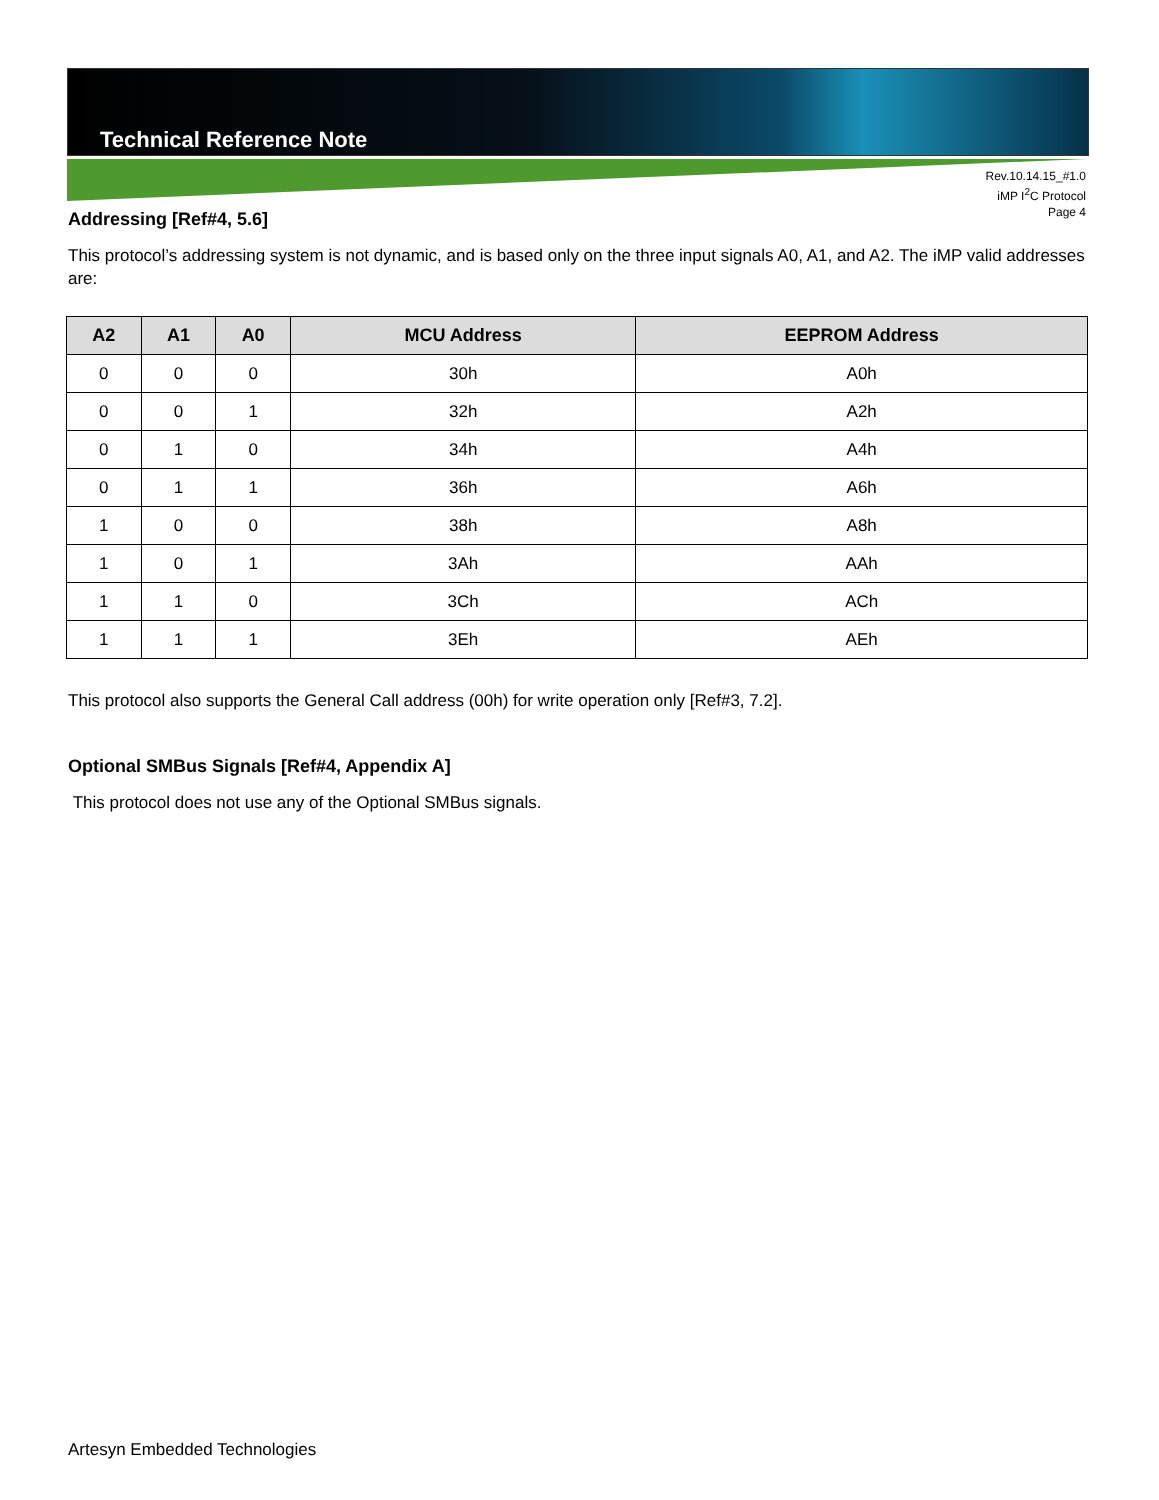Technical Reference Note
Rev.10.14.15_#1.0
iMP I<sup>2</sup>C Protocol
Page 4
Addressing [Ref#4, 5.6]
This protocol’s addressing system is not dynamic, and is based only on the three input signals A0, A1, and A2. The iMP valid addresses are:
| A2 | A1 | A0 | MCU Address | EEPROM Address |
| --- | --- | --- | --- | --- |
| 0 | 0 | 0 | 30h | A0h |
| 0 | 0 | 1 | 32h | A2h |
| 0 | 1 | 0 | 34h | A4h |
| 0 | 1 | 1 | 36h | A6h |
| 1 | 0 | 0 | 38h | A8h |
| 1 | 0 | 1 | 3Ah | AAh |
| 1 | 1 | 0 | 3Ch | ACh |
| 1 | 1 | 1 | 3Eh | AEh |
This protocol also supports the General Call address (00h) for write operation only [Ref#3, 7.2].
Optional SMBus Signals [Ref#4, Appendix A]
This protocol does not use any of the Optional SMBus signals.
Artesyn Embedded Technologies